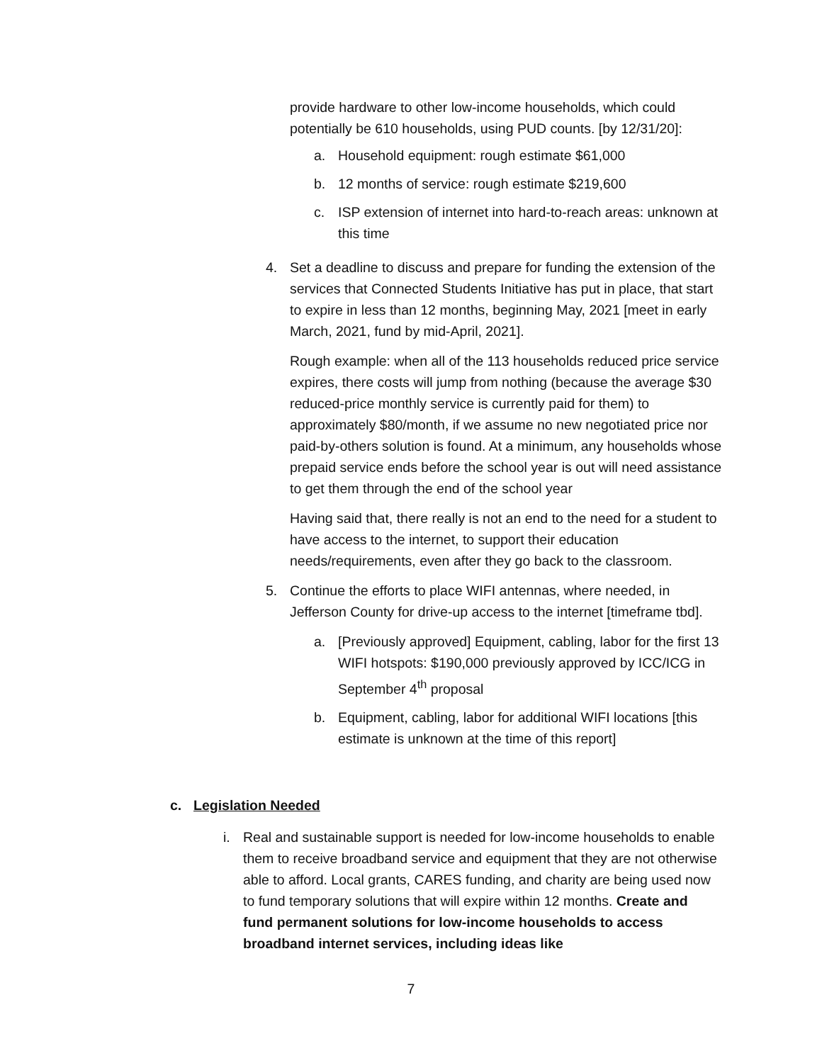provide hardware to other low-income households, which could potentially be 610 households, using PUD counts. [by 12/31/20]:
a. Household equipment: rough estimate $61,000
b. 12 months of service: rough estimate $219,600
c. ISP extension of internet into hard-to-reach areas: unknown at this time
4. Set a deadline to discuss and prepare for funding the extension of the services that Connected Students Initiative has put in place, that start to expire in less than 12 months, beginning May, 2021 [meet in early March, 2021, fund by mid-April, 2021].
Rough example: when all of the 113 households reduced price service expires, there costs will jump from nothing (because the average $30 reduced-price monthly service is currently paid for them) to approximately $80/month, if we assume no new negotiated price nor paid-by-others solution is found. At a minimum, any households whose prepaid service ends before the school year is out will need assistance to get them through the end of the school year
Having said that, there really is not an end to the need for a student to have access to the internet, to support their education needs/requirements, even after they go back to the classroom.
5. Continue the efforts to place WIFI antennas, where needed, in Jefferson County for drive-up access to the internet [timeframe tbd].
a. [Previously approved] Equipment, cabling, labor for the first 13 WIFI hotspots: $190,000 previously approved by ICC/ICG in September 4<sup>th</sup> proposal
b. Equipment, cabling, labor for additional WIFI locations [this estimate is unknown at the time of this report]
c. Legislation Needed
i. Real and sustainable support is needed for low-income households to enable them to receive broadband service and equipment that they are not otherwise able to afford. Local grants, CARES funding, and charity are being used now to fund temporary solutions that will expire within 12 months. Create and fund permanent solutions for low-income households to access broadband internet services, including ideas like
7